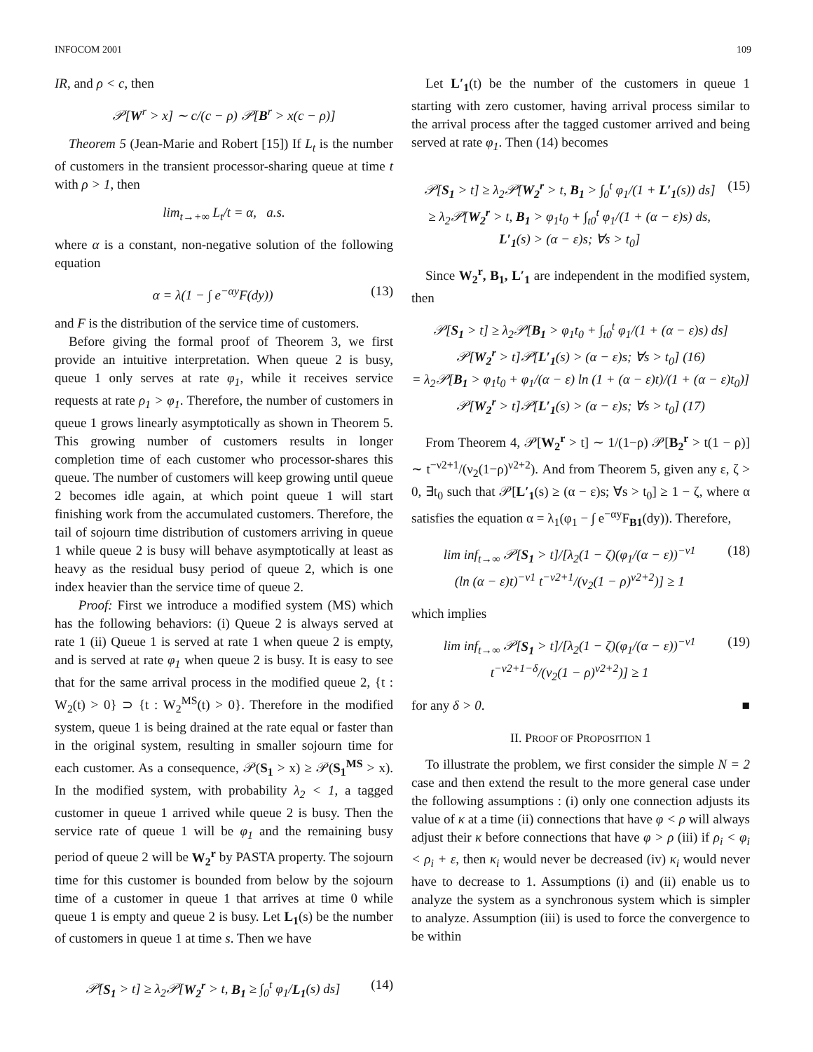INFOCOM 2001 109
IR, and ρ < c, then
𝒫[W<sup>r</sup> > x] ∼ c/(c − ρ) 𝒫[B<sup>r</sup> > x(c − ρ)]
Theorem 5 (Jean-Marie and Robert [15]) If L<sub>t</sub> is the number of customers in the transient processor-sharing queue at time t with ρ > 1, then
lim<sub>t→+∞</sub> L<sub>t</sub>/t = α, a.s.
where α is a constant, non-negative solution of the following equation
α = λ(1 − ∫ e<sup>−αy</sup>F(dy)) (13)
and F is the distribution of the service time of customers.
Before giving the formal proof of Theorem 3, we first provide an intuitive interpretation. When queue 2 is busy, queue 1 only serves at rate φ<sub>1</sub>, while it receives service requests at rate ρ<sub>1</sub> > φ<sub>1</sub>. Therefore, the number of customers in queue 1 grows linearly asymptotically as shown in Theorem 5. This growing number of customers results in longer completion time of each customer who processor-shares this queue. The number of customers will keep growing until queue 2 becomes idle again, at which point queue 1 will start finishing work from the accumulated customers. Therefore, the tail of sojourn time distribution of customers arriving in queue 1 while queue 2 is busy will behave asymptotically at least as heavy as the residual busy period of queue 2, which is one index heavier than the service time of queue 2.
Proof: First we introduce a modified system (MS) which has the following behaviors: (i) Queue 2 is always served at rate 1 (ii) Queue 1 is served at rate 1 when queue 2 is empty, and is served at rate φ<sub>1</sub> when queue 2 is busy. It is easy to see that for the same arrival process in the modified queue 2, {t : W<sub>2</sub>(t) > 0} ⊃ {t : W<sub>2</sub><sup>MS</sup>(t) > 0}. Therefore in the modified system, queue 1 is being drained at the rate equal or faster than in the original system, resulting in smaller sojourn time for each customer. As a consequence, 𝒫(S<sub>1</sub> > x) ≥ 𝒫(S<sub>1</sub><sup>MS</sup> > x). In the modified system, with probability λ<sub>2</sub> < 1, a tagged customer in queue 1 arrived while queue 2 is busy. Then the service rate of queue 1 will be φ<sub>1</sub> and the remaining busy period of queue 2 will be W<sub>2</sub><sup>r</sup> by PASTA property. The sojourn time for this customer is bounded from below by the sojourn time of a customer in queue 1 that arrives at time 0 while queue 1 is empty and queue 2 is busy. Let L<sub>1</sub>(s) be the number of customers in queue 1 at time s. Then we have
𝒫[S<sub>1</sub> > t] ≥ λ<sub>2</sub>𝒫[W<sub>2</sub><sup>r</sup> > t, B<sub>1</sub> ≥ ∫<sub>0</sub><sup>t</sup> φ<sub>1</sub>/L<sub>1</sub>(s) ds] (14)
Let L′<sub>1</sub>(t) be the number of the customers in queue 1 starting with zero customer, having arrival process similar to the arrival process after the tagged customer arrived and being served at rate φ<sub>1</sub>. Then (14) becomes
𝒫[S<sub>1</sub> > t] ≥ λ<sub>2</sub>𝒫[W<sub>2</sub><sup>r</sup> > t, B<sub>1</sub> > ∫<sub>0</sub><sup>t</sup> φ<sub>1</sub>/(1 + L′<sub>1</sub>(s)) ds]
≥ λ<sub>2</sub>𝒫[W<sub>2</sub><sup>r</sup> > t, B<sub>1</sub> > φ<sub>1</sub>t<sub>0</sub> + ∫<sub>t0</sub><sup>t</sup> φ<sub>1</sub>/(1 + (α − ε)s) ds,
L′<sub>1</sub>(s) > (α − ε)s; ∀s > t<sub>0</sub>] (15)
Since W<sub>2</sub><sup>r</sup>, B<sub>1</sub>, L′<sub>1</sub> are independent in the modified system, then
𝒫[S<sub>1</sub> > t] ≥ λ<sub>2</sub>𝒫[B<sub>1</sub> > φ<sub>1</sub>t<sub>0</sub> + ∫<sub>t0</sub><sup>t</sup> φ<sub>1</sub>/(1 + (α − ε)s) ds]
𝒫[W<sub>2</sub><sup>r</sup> > t]𝒫[L′<sub>1</sub>(s) > (α − ε)s; ∀s > t<sub>0</sub>] (16)
= λ<sub>2</sub>𝒫[B<sub>1</sub> > φ<sub>1</sub>t<sub>0</sub> + φ<sub>1</sub>/(α − ε) ln (1 + (α − ε)t)/(1 + (α − ε)t<sub>0</sub>)]
𝒫[W<sub>2</sub><sup>r</sup> > t]𝒫[L′<sub>1</sub>(s) > (α − ε)s; ∀s > t<sub>0</sub>] (17)
From Theorem 4, 𝒫[W<sub>2</sub><sup>r</sup> > t] ∼ 1/(1−ρ) 𝒫[B<sub>2</sub><sup>r</sup> > t(1 − ρ)] ∼ t<sup>−ν2+1</sup>/(ν<sub>2</sub>(1−ρ)<sup>ν2+2</sup>). And from Theorem 5, given any ε, ζ > 0, ∃t<sub>0</sub> such that 𝒫[L′<sub>1</sub>(s) ≥ (α − ε)s; ∀s > t<sub>0</sub>] ≥ 1 − ζ, where α satisfies the equation α = λ<sub>1</sub>(φ<sub>1</sub> − ∫ e<sup>−αy</sup>F<sub>B1</sub>(dy)). Therefore,
lim inf<sub>t→∞</sub> 𝒫[S<sub>1</sub> > t]/[λ<sub>2</sub>(1 − ζ)(φ<sub>1</sub>/(α − ε))<sup>−ν1</sup>
(ln (α − ε)t)<sup>−ν1</sup> t<sup>−ν2+1</sup>/(ν<sub>2</sub>(1 − ρ)<sup>ν2+2</sup>)] ≥ 1 (18)
which implies
lim inf<sub>t→∞</sub> 𝒫[S<sub>1</sub> > t]/[λ<sub>2</sub>(1 − ζ)(φ<sub>1</sub>/(α − ε))<sup>−ν1</sup>
t<sup>−ν2+1−δ</sup>/(ν<sub>2</sub>(1 − ρ)<sup>ν2+2</sup>)] ≥ 1 (19)
for any δ > 0. ■
II. PROOF OF PROPOSITION 1
To illustrate the problem, we first consider the simple N = 2 case and then extend the result to the more general case under the following assumptions : (i) only one connection adjusts its value of κ at a time (ii) connections that have φ < ρ will always adjust their κ before connections that have φ > ρ (iii) if ρ<sub>i</sub> < φ<sub>i</sub> < ρ<sub>i</sub> + ε, then κ<sub>i</sub> would never be decreased (iv) κ<sub>i</sub> would never have to decrease to 1. Assumptions (i) and (ii) enable us to analyze the system as a synchronous system which is simpler to analyze. Assumption (iii) is used to force the convergence to be within